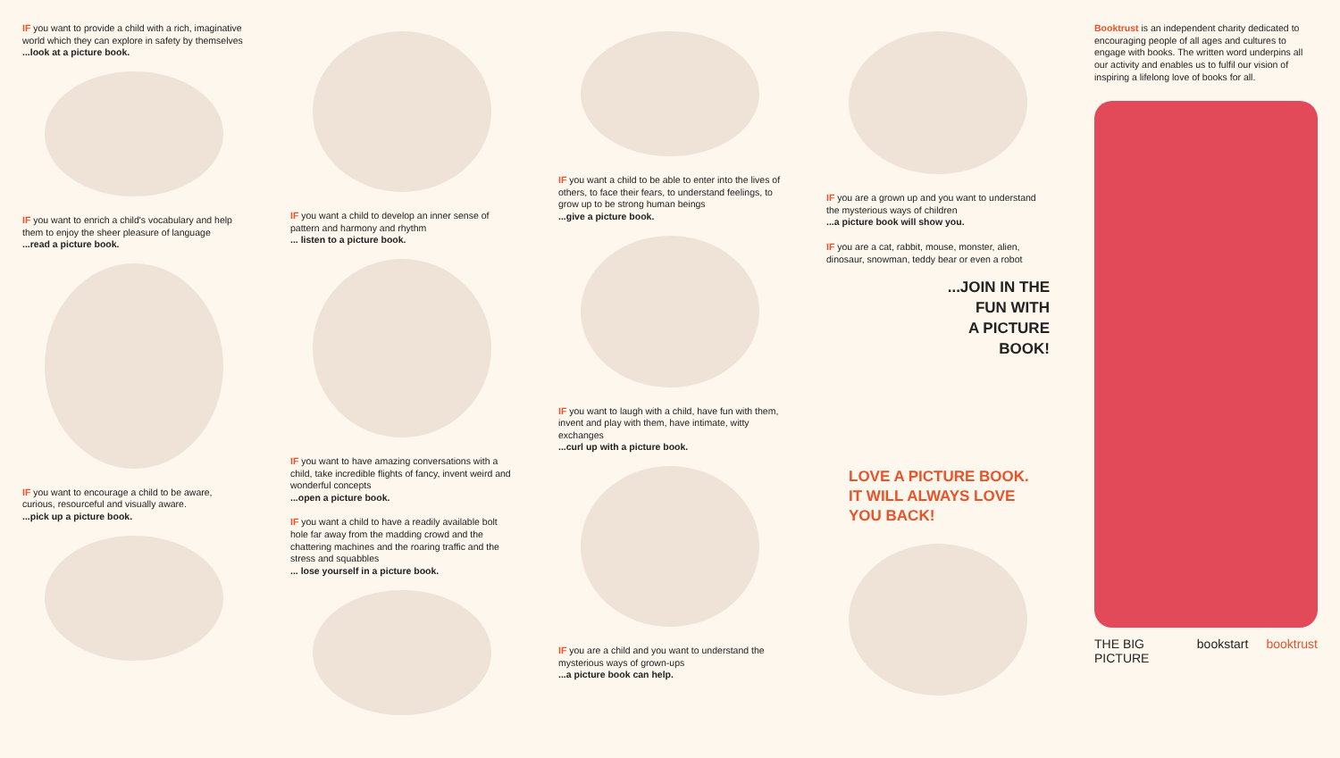IF you want to provide a child with a rich, imaginative world which they can explore in safety by themselves
...look at a picture book.
IF you want to enrich a child's vocabulary and help them to enjoy the sheer pleasure of language
...read a picture book.
IF you want to encourage a child to be aware, curious, resourceful and visually aware.
...pick up a picture book.
IF you want a child to develop an inner sense of pattern and harmony and rhythm
... listen to a picture book.
IF you want to have amazing conversations with a child, take incredible flights of fancy, invent weird and wonderful concepts
...open a picture book.
IF you want a child to have a readily available bolt hole far away from the madding crowd and the chattering machines and the roaring traffic and the stress and squabbles
... lose yourself in a picture book.
IF you want a child to be able to enter into the lives of others, to face their fears, to understand feelings, to grow up to be strong human beings
...give a picture book.
IF you want to laugh with a child, have fun with them, invent and play with them, have intimate, witty exchanges
...curl up with a picture book.
IF you are a child and you want to understand the mysterious ways of grown-ups
...a picture book can help.
IF you are a grown up and you want to understand the mysterious ways of children
...a picture book will show you.
IF you are a cat, rabbit, mouse, monster, alien, dinosaur, snowman, teddy bear or even a robot
...JOIN IN THE
FUN WITH
A PICTURE
BOOK!
LOVE A PICTURE BOOK.
IT WILL ALWAYS LOVE
YOU BACK!
Booktrust is an independent charity dedicated to encouraging people of all ages and cultures to engage with books. The written word underpins all our activity and enables us to fulfil our vision of inspiring a lifelong love of books for all.
THE BIG PICTURE bookstart booktrust